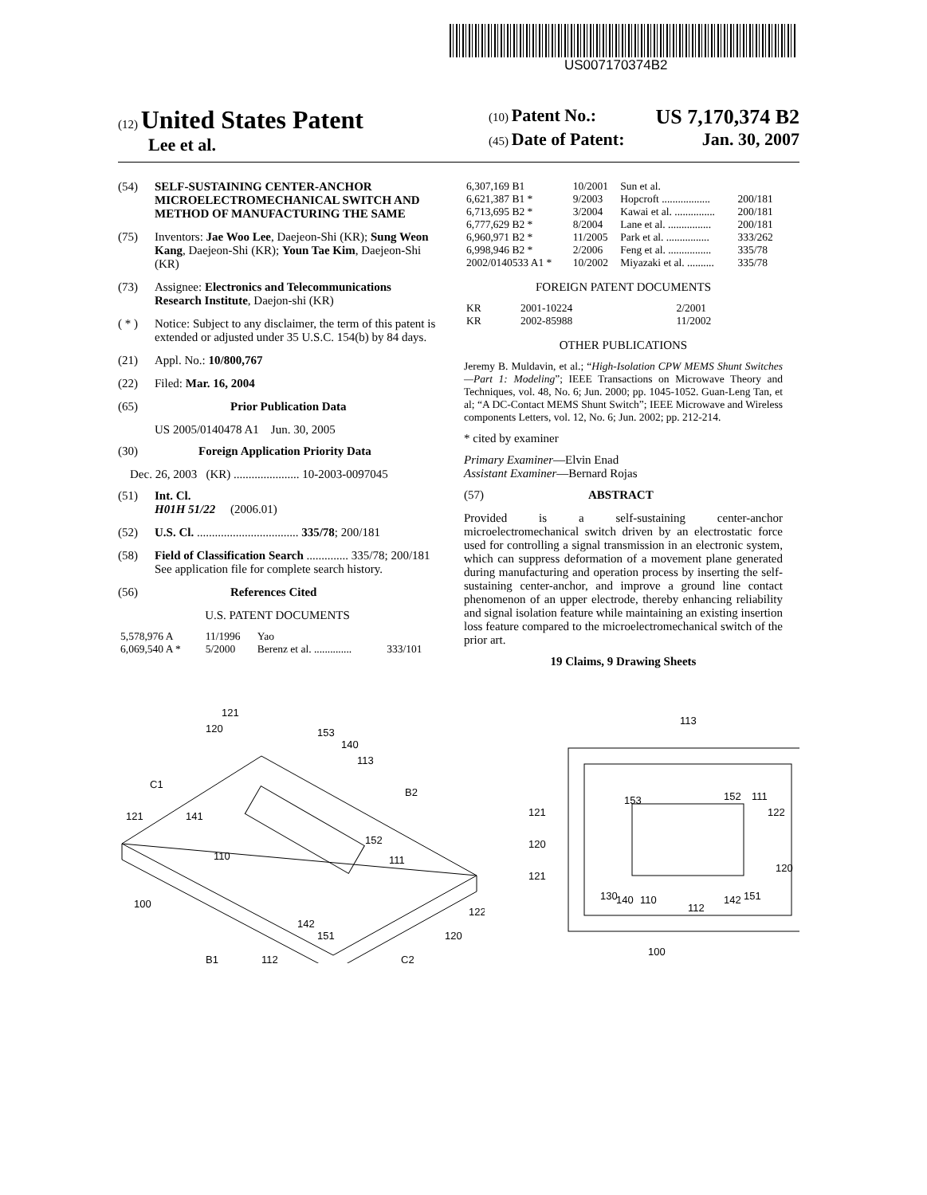US007170374B2
(12) United States Patent
Lee et al.
(10) Patent No.: US 7,170,374 B2
(45) Date of Patent: Jan. 30, 2007
(54) SELF-SUSTAINING CENTER-ANCHOR MICROELECTROMECHANICAL SWITCH AND METHOD OF MANUFACTURING THE SAME
(75) Inventors: Jae Woo Lee, Daejeon-Shi (KR); Sung Weon Kang, Daejeon-Shi (KR); Youn Tae Kim, Daejeon-Shi (KR)
(73) Assignee: Electronics and Telecommunications Research Institute, Daejon-shi (KR)
( * ) Notice: Subject to any disclaimer, the term of this patent is extended or adjusted under 35 U.S.C. 154(b) by 84 days.
(21) Appl. No.: 10/800,767
(22) Filed: Mar. 16, 2004
(65) Prior Publication Data
US 2005/0140478 A1 Jun. 30, 2005
(30) Foreign Application Priority Data
Dec. 26, 2003 (KR) ...................... 10-2003-0097045
(51) Int. Cl.
H01H 51/22 (2006.01)
(52) U.S. Cl. .................................. 335/78; 200/181
(58) Field of Classification Search .............. 335/78; 200/181
See application file for complete search history.
(56) References Cited
U.S. PATENT DOCUMENTS
| 5,578,976 A | 11/1996 | Yao | |
| 6,069,540 A * | 5/2000 | Berenz et al. .............. | 333/101 |
| 6,307,169 B1 | 10/2001 | Sun et al. | |
| 6,621,387 B1 * | 9/2003 | Hopcroft .................. | 200/181 |
| 6,713,695 B2 * | 3/2004 | Kawai et al. ............... | 200/181 |
| 6,777,629 B2 * | 8/2004 | Lane et al. ................ | 200/181 |
| 6,960,971 B2 * | 11/2005 | Park et al. ................ | 333/262 |
| 6,998,946 B2 * | 2/2006 | Feng et al. ................ | 335/78 |
| 2002/0140533 A1 * | 10/2002 | Miyazaki et al. .......... | 335/78 |
FOREIGN PATENT DOCUMENTS
| KR | 2001-10224 | 2/2001 |
| KR | 2002-85988 | 11/2002 |
OTHER PUBLICATIONS
Jeremy B. Muldavin, et al.; “High-Isolation CPW MEMS Shunt Switches—Part 1: Modeling”; IEEE Transactions on Microwave Theory and Techniques, vol. 48, No. 6; Jun. 2000; pp. 1045-1052. Guan-Leng Tan, et al; “A DC-Contact MEMS Shunt Switch”; IEEE Microwave and Wireless components Letters, vol. 12, No. 6; Jun. 2002; pp. 212-214.
* cited by examiner
Primary Examiner—Elvin Enad
Assistant Examiner—Bernard Rojas
(57) ABSTRACT
Provided is a self-sustaining center-anchor microelectromechanical switch driven by an electrostatic force used for controlling a signal transmission in an electronic system, which can suppress deformation of a movement plane generated during manufacturing and operation process by inserting the self-sustaining center-anchor, and improve a ground line contact phenomenon of an upper electrode, thereby enhancing reliability and signal isolation feature while maintaining an existing insertion loss feature compared to the microelectromechanical switch of the prior art.
19 Claims, 9 Drawing Sheets
121
120
153
140
113
C1
B2
121
141
110
152
111
100
142
151
122
120
B1
C2
112
113
153
152
111
122
121
120
120
121
130
140
110
112
142
151
100